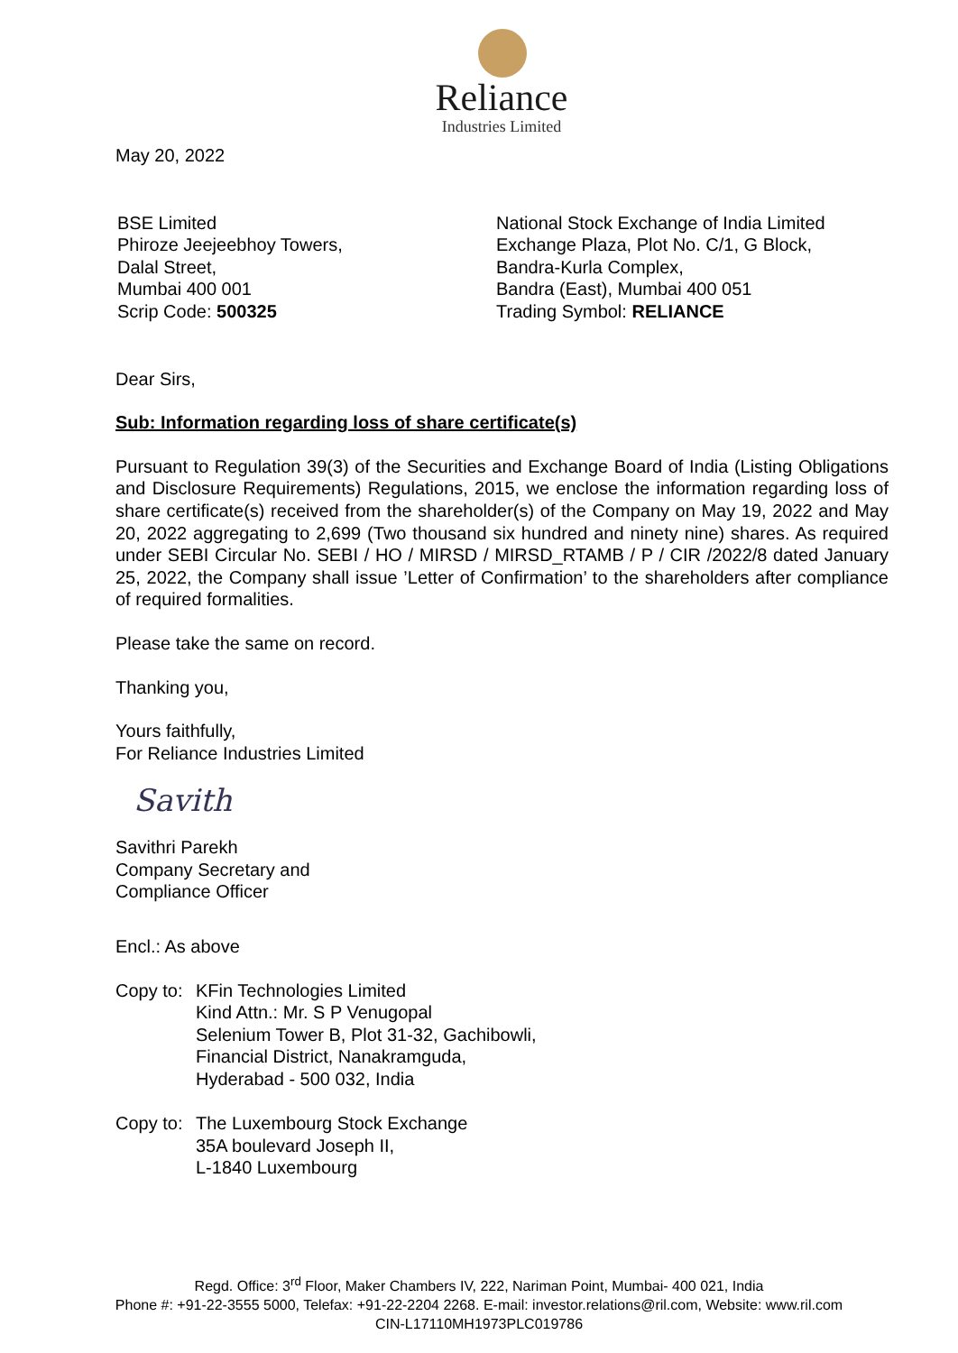Reliance
Industries Limited
May 20, 2022
BSE Limited
Phiroze Jeejeebhoy Towers,
Dalal Street,
Mumbai 400 001
Scrip Code: 500325
National Stock Exchange of India Limited
Exchange Plaza, Plot No. C/1, G Block,
Bandra-Kurla Complex,
Bandra (East), Mumbai 400 051
Trading Symbol: RELIANCE
Dear Sirs,
Sub: Information regarding loss of share certificate(s)
Pursuant to Regulation 39(3) of the Securities and Exchange Board of India (Listing Obligations and Disclosure Requirements) Regulations, 2015, we enclose the information regarding loss of share certificate(s) received from the shareholder(s) of the Company on May 19, 2022 and May 20, 2022 aggregating to 2,699 (Two thousand six hundred and ninety nine) shares. As required under SEBI Circular No. SEBI / HO / MIRSD / MIRSD_RTAMB / P / CIR /2022/8 dated January 25, 2022, the Company shall issue ’Letter of Confirmation’ to the shareholders after compliance of required formalities.
Please take the same on record.
Thanking you,
Yours faithfully,
For Reliance Industries Limited
Savith
Savithri Parekh
Company Secretary and
Compliance Officer
Encl.: As above
Copy to:
KFin Technologies Limited
Kind Attn.: Mr. S P Venugopal
Selenium Tower B, Plot 31-32, Gachibowli,
Financial District, Nanakramguda,
Hyderabad - 500 032, India
Copy to:
The Luxembourg Stock Exchange
35A boulevard Joseph II,
L-1840 Luxembourg
Regd. Office: 3<sup>rd</sup> Floor, Maker Chambers IV, 222, Nariman Point, Mumbai- 400 021, India
Phone #: +91-22-3555 5000, Telefax: +91-22-2204 2268. E-mail: investor.relations@ril.com, Website: www.ril.com
CIN-L17110MH1973PLC019786